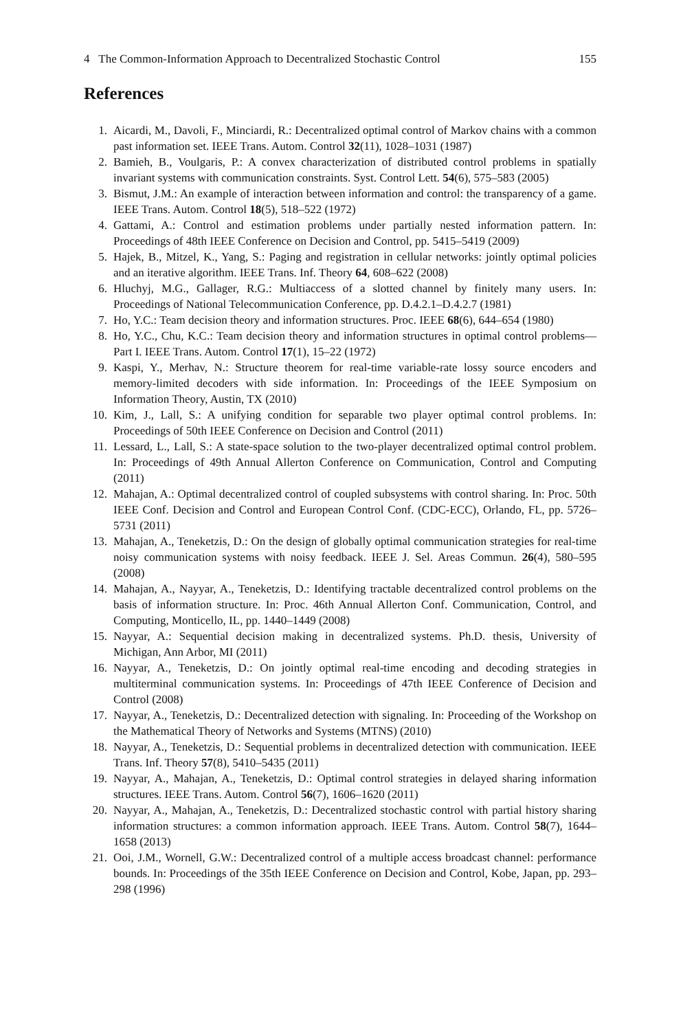4 The Common-Information Approach to Decentralized Stochastic Control 155
References
1. Aicardi, M., Davoli, F., Minciardi, R.: Decentralized optimal control of Markov chains with a common past information set. IEEE Trans. Autom. Control 32(11), 1028–1031 (1987)
2. Bamieh, B., Voulgaris, P.: A convex characterization of distributed control problems in spatially invariant systems with communication constraints. Syst. Control Lett. 54(6), 575–583 (2005)
3. Bismut, J.M.: An example of interaction between information and control: the transparency of a game. IEEE Trans. Autom. Control 18(5), 518–522 (1972)
4. Gattami, A.: Control and estimation problems under partially nested information pattern. In: Proceedings of 48th IEEE Conference on Decision and Control, pp. 5415–5419 (2009)
5. Hajek, B., Mitzel, K., Yang, S.: Paging and registration in cellular networks: jointly optimal policies and an iterative algorithm. IEEE Trans. Inf. Theory 64, 608–622 (2008)
6. Hluchyj, M.G., Gallager, R.G.: Multiaccess of a slotted channel by finitely many users. In: Proceedings of National Telecommunication Conference, pp. D.4.2.1–D.4.2.7 (1981)
7. Ho, Y.C.: Team decision theory and information structures. Proc. IEEE 68(6), 644–654 (1980)
8. Ho, Y.C., Chu, K.C.: Team decision theory and information structures in optimal control problems—Part I. IEEE Trans. Autom. Control 17(1), 15–22 (1972)
9. Kaspi, Y., Merhav, N.: Structure theorem for real-time variable-rate lossy source encoders and memory-limited decoders with side information. In: Proceedings of the IEEE Symposium on Information Theory, Austin, TX (2010)
10. Kim, J., Lall, S.: A unifying condition for separable two player optimal control problems. In: Proceedings of 50th IEEE Conference on Decision and Control (2011)
11. Lessard, L., Lall, S.: A state-space solution to the two-player decentralized optimal control problem. In: Proceedings of 49th Annual Allerton Conference on Communication, Control and Computing (2011)
12. Mahajan, A.: Optimal decentralized control of coupled subsystems with control sharing. In: Proc. 50th IEEE Conf. Decision and Control and European Control Conf. (CDC-ECC), Orlando, FL, pp. 5726–5731 (2011)
13. Mahajan, A., Teneketzis, D.: On the design of globally optimal communication strategies for real-time noisy communication systems with noisy feedback. IEEE J. Sel. Areas Commun. 26(4), 580–595 (2008)
14. Mahajan, A., Nayyar, A., Teneketzis, D.: Identifying tractable decentralized control problems on the basis of information structure. In: Proc. 46th Annual Allerton Conf. Communication, Control, and Computing, Monticello, IL, pp. 1440–1449 (2008)
15. Nayyar, A.: Sequential decision making in decentralized systems. Ph.D. thesis, University of Michigan, Ann Arbor, MI (2011)
16. Nayyar, A., Teneketzis, D.: On jointly optimal real-time encoding and decoding strategies in multiterminal communication systems. In: Proceedings of 47th IEEE Conference of Decision and Control (2008)
17. Nayyar, A., Teneketzis, D.: Decentralized detection with signaling. In: Proceeding of the Workshop on the Mathematical Theory of Networks and Systems (MTNS) (2010)
18. Nayyar, A., Teneketzis, D.: Sequential problems in decentralized detection with communication. IEEE Trans. Inf. Theory 57(8), 5410–5435 (2011)
19. Nayyar, A., Mahajan, A., Teneketzis, D.: Optimal control strategies in delayed sharing information structures. IEEE Trans. Autom. Control 56(7), 1606–1620 (2011)
20. Nayyar, A., Mahajan, A., Teneketzis, D.: Decentralized stochastic control with partial history sharing information structures: a common information approach. IEEE Trans. Autom. Control 58(7), 1644–1658 (2013)
21. Ooi, J.M., Wornell, G.W.: Decentralized control of a multiple access broadcast channel: performance bounds. In: Proceedings of the 35th IEEE Conference on Decision and Control, Kobe, Japan, pp. 293–298 (1996)